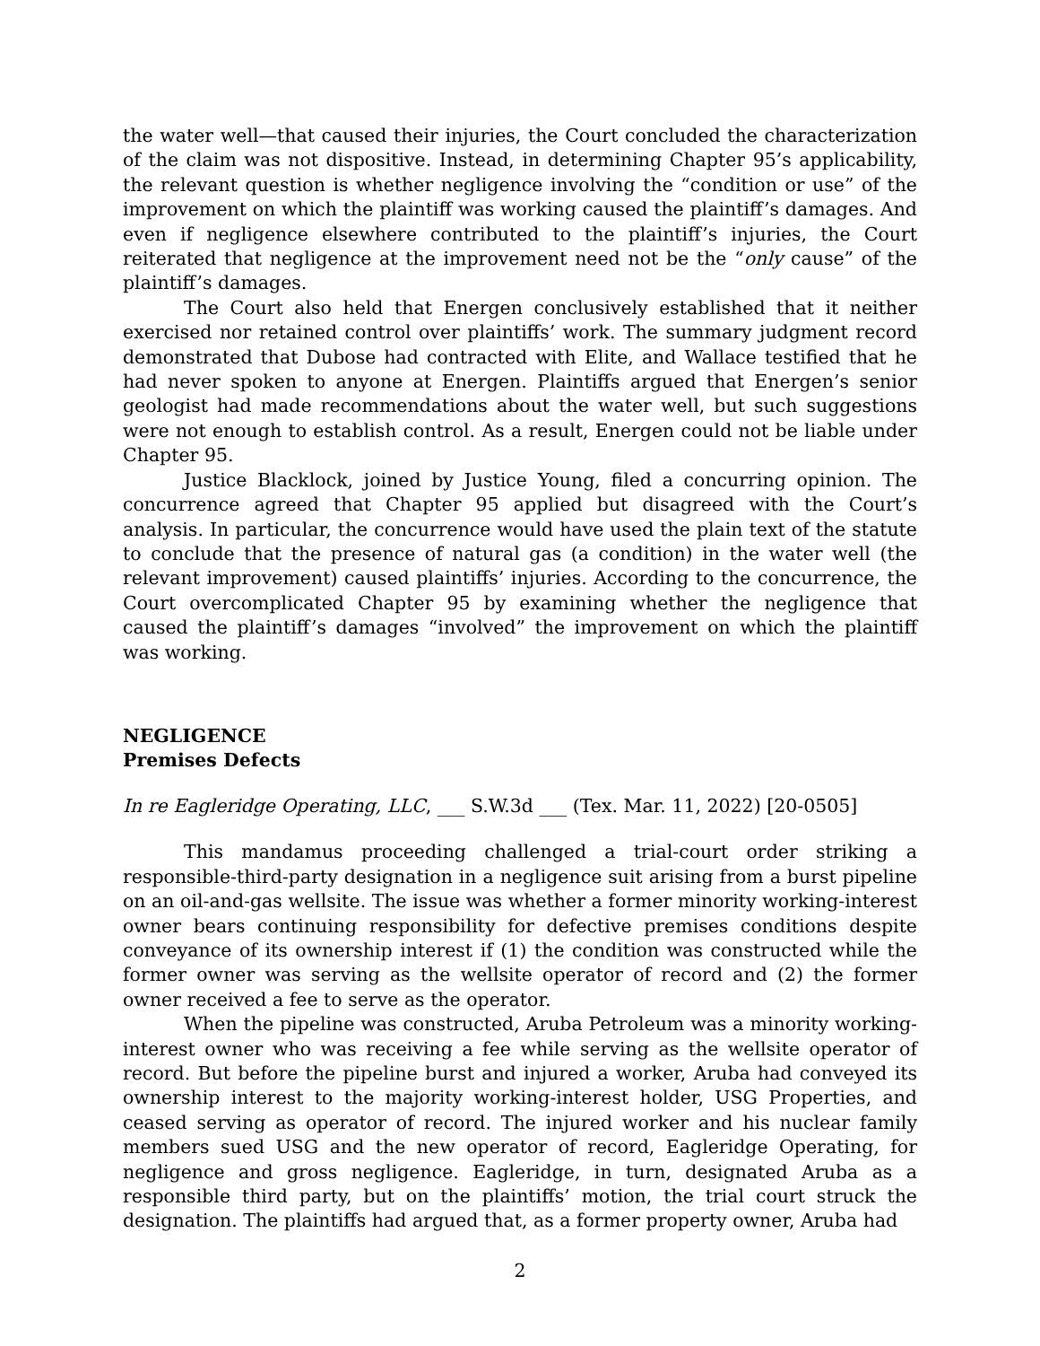the water well—that caused their injuries, the Court concluded the characterization of the claim was not dispositive. Instead, in determining Chapter 95’s applicability, the relevant question is whether negligence involving the “condition or use” of the improvement on which the plaintiff was working caused the plaintiff’s damages. And even if negligence elsewhere contributed to the plaintiff’s injuries, the Court reiterated that negligence at the improvement need not be the “only cause” of the plaintiff’s damages.
The Court also held that Energen conclusively established that it neither exercised nor retained control over plaintiffs’ work. The summary judgment record demonstrated that Dubose had contracted with Elite, and Wallace testified that he had never spoken to anyone at Energen. Plaintiffs argued that Energen’s senior geologist had made recommendations about the water well, but such suggestions were not enough to establish control. As a result, Energen could not be liable under Chapter 95.
Justice Blacklock, joined by Justice Young, filed a concurring opinion. The concurrence agreed that Chapter 95 applied but disagreed with the Court’s analysis. In particular, the concurrence would have used the plain text of the statute to conclude that the presence of natural gas (a condition) in the water well (the relevant improvement) caused plaintiffs’ injuries. According to the concurrence, the Court overcomplicated Chapter 95 by examining whether the negligence that caused the plaintiff’s damages “involved” the improvement on which the plaintiff was working.
NEGLIGENCE
Premises Defects
In re Eagleridge Operating, LLC, ___ S.W.3d ___ (Tex. Mar. 11, 2022) [20-0505]
This mandamus proceeding challenged a trial-court order striking a responsible-third-party designation in a negligence suit arising from a burst pipeline on an oil-and-gas wellsite. The issue was whether a former minority working-interest owner bears continuing responsibility for defective premises conditions despite conveyance of its ownership interest if (1) the condition was constructed while the former owner was serving as the wellsite operator of record and (2) the former owner received a fee to serve as the operator.
When the pipeline was constructed, Aruba Petroleum was a minority working-interest owner who was receiving a fee while serving as the wellsite operator of record. But before the pipeline burst and injured a worker, Aruba had conveyed its ownership interest to the majority working-interest holder, USG Properties, and ceased serving as operator of record. The injured worker and his nuclear family members sued USG and the new operator of record, Eagleridge Operating, for negligence and gross negligence. Eagleridge, in turn, designated Aruba as a responsible third party, but on the plaintiffs’ motion, the trial court struck the designation. The plaintiffs had argued that, as a former property owner, Aruba had
2